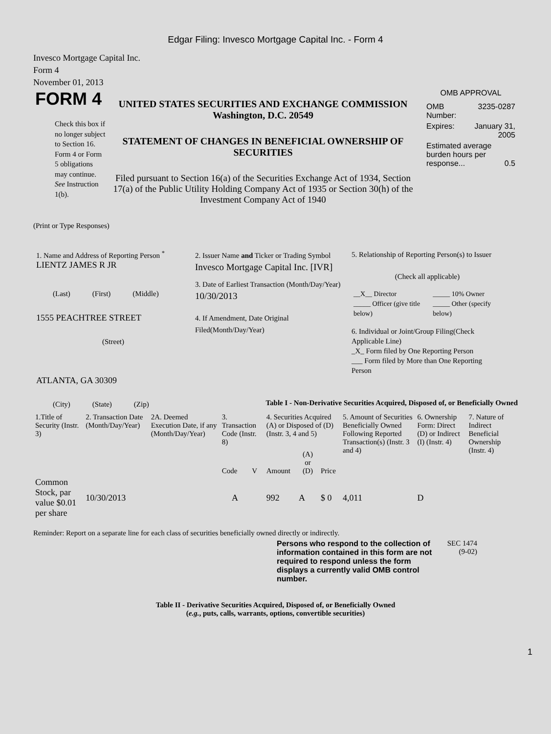Edgar Filing: Invesco Mortgage Capital Inc. - Form 4
Invesco Mortgage Capital Inc.
Form 4
November 01, 2013
FORM 4
Check this box if no longer subject to Section 16. Form 4 or Form 5 obligations may continue. See Instruction 1(b).
UNITED STATES SECURITIES AND EXCHANGE COMMISSION
Washington, D.C. 20549
STATEMENT OF CHANGES IN BENEFICIAL OWNERSHIP OF SECURITIES
Filed pursuant to Section 16(a) of the Securities Exchange Act of 1934, Section 17(a) of the Public Utility Holding Company Act of 1935 or Section 30(h) of the Investment Company Act of 1940
OMB APPROVAL
| OMB Number: | 3235-0287 |
| Expires: | January 31, 2005 |
| Estimated average burden hours per response... 0.5 | |
(Print or Type Responses)
1. Name and Address of Reporting Person <sup>*</sup>
LIENTZ JAMES R JR
(Last) (First) (Middle)
1555 PEACHTREE STREET
(Street)
ATLANTA, GA 30309
(City) (State) (Zip)
2. Issuer Name and Ticker or Trading Symbol
Invesco Mortgage Capital Inc. [IVR]
3. Date of Earliest Transaction (Month/Day/Year)
10/30/2013
4. If Amendment, Date Original Filed(Month/Day/Year)
5. Relationship of Reporting Person(s) to Issuer
(Check all applicable)
| __X__ Director _____ Officer (give title below) | _____ 10% Owner _____ Other (specify below) |
6. Individual or Joint/Group Filing(Check Applicable Line)
_X_ Form filed by One Reporting Person
___ Form filed by More than One Reporting Person
Table I - Non-Derivative Securities Acquired, Disposed of, or Beneficially Owned
| 1.Title of Security (Instr. 3) | 2. Transaction Date (Month/Day/Year) | 2A. Deemed Execution Date, if any (Month/Day/Year) | 3. Transaction Code (Instr. 8) | | 4. Securities Acquired (A) or Disposed of (D) (Instr. 3, 4 and 5) | | | 5. Amount of Securities Beneficially Owned Following Reported Transaction(s) (Instr. 3 and 4) | 6. Ownership Form: Direct (D) or Indirect (I) (Instr. 4) | 7. Nature of Indirect Beneficial Ownership (Instr. 4) |
| --- | --- | --- | --- | --- | --- | --- | --- | --- | --- | --- |
| | | | Code | V | Amount | (A) or (D) | Price | | | |
| Common Stock, par value $0.01 per share | 10/30/2013 | | A | | 992 | A | $ 0 | 4,011 | D | |
Reminder: Report on a separate line for each class of securities beneficially owned directly or indirectly.
Persons who respond to the collection of information contained in this form are not required to respond unless the form displays a currently valid OMB control number.
SEC 1474 (9-02)
Table II - Derivative Securities Acquired, Disposed of, or Beneficially Owned
(e.g., puts, calls, warrants, options, convertible securities)
1